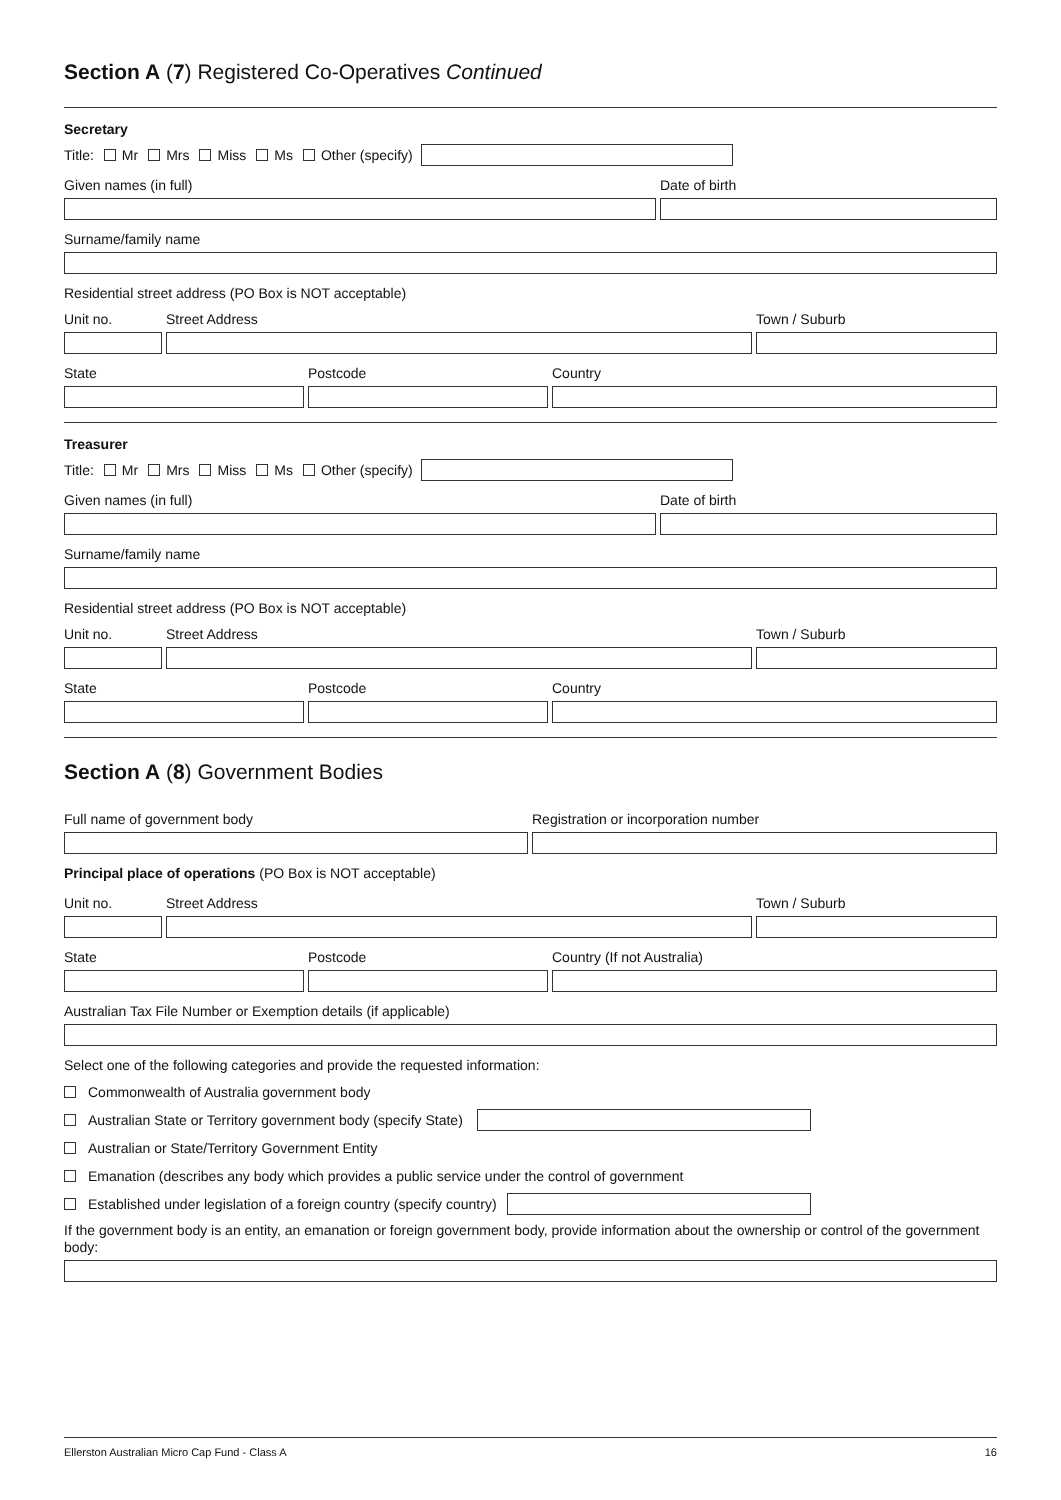Section A (7) Registered Co-Operatives Continued
Secretary
Title: Mr Mrs Miss Ms Other (specify)
Given names (in full) Date of birth
Surname/family name
Residential street address (PO Box is NOT acceptable)
Unit no. Street Address Town / Suburb
State Postcode Country
Treasurer
Title: Mr Mrs Miss Ms Other (specify)
Given names (in full) Date of birth
Surname/family name
Residential street address (PO Box is NOT acceptable)
Unit no. Street Address Town / Suburb
State Postcode Country
Section A (8) Government Bodies
Full name of government body Registration or incorporation number
Principal place of operations (PO Box is NOT acceptable)
Unit no. Street Address Town / Suburb
State Postcode Country (If not Australia)
Australian Tax File Number or Exemption details (if applicable)
Select one of the following categories and provide the requested information:
Commonwealth of Australia government body
Australian State or Territory government body (specify State)
Australian or State/Territory Government Entity
Emanation (describes any body which provides a public service under the control of government
Established under legislation of a foreign country (specify country)
If the government body is an entity, an emanation or foreign government body, provide information about the ownership or control of the government body:
Ellerston Australian Micro Cap Fund - Class A 16